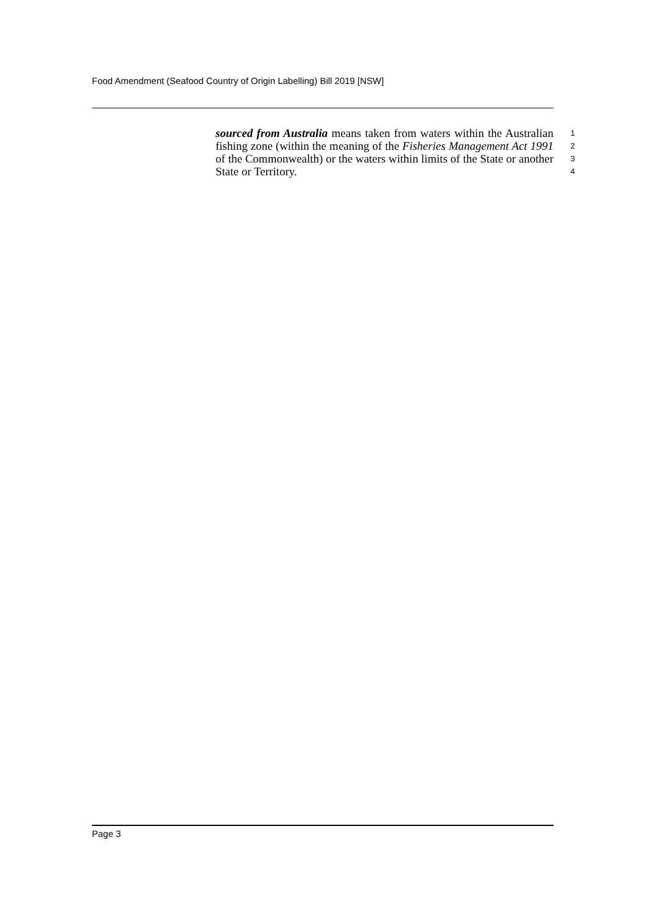Food Amendment (Seafood Country of Origin Labelling) Bill 2019 [NSW]
sourced from Australia means taken from waters within the Australian fishing zone (within the meaning of the Fisheries Management Act 1991 of the Commonwealth) or the waters within limits of the State or another State or Territory.
1
2
3
4
Page 3